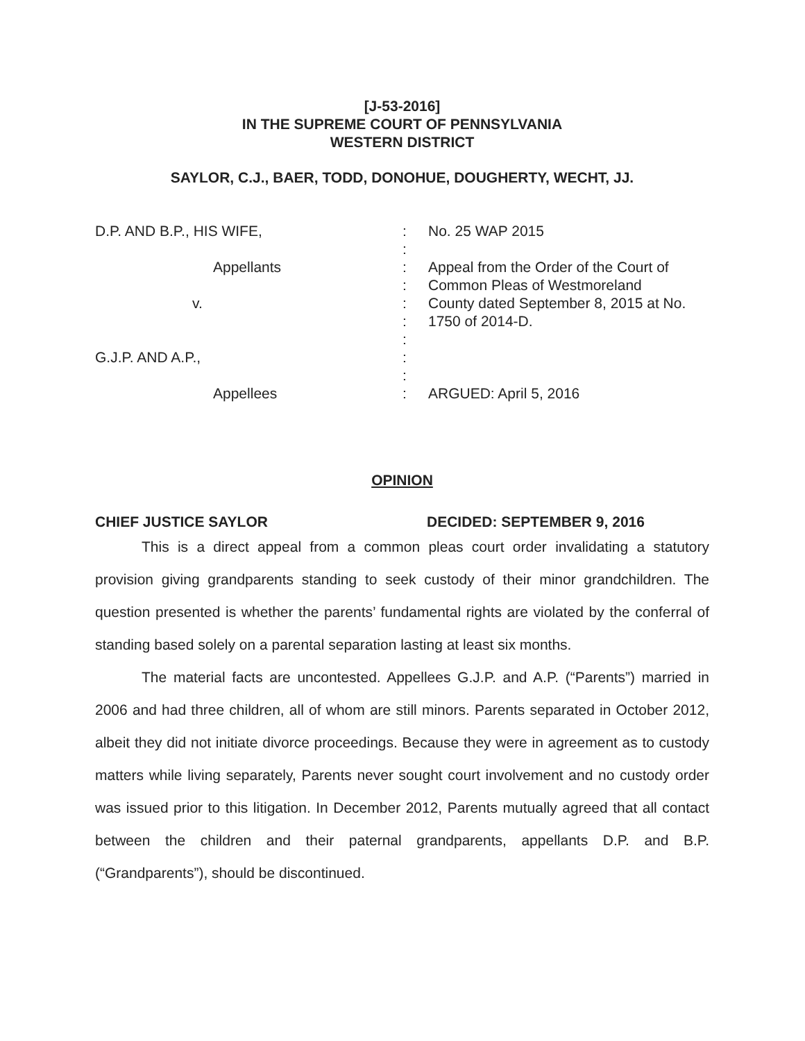[J-53-2016]
IN THE SUPREME COURT OF PENNSYLVANIA
WESTERN DISTRICT
SAYLOR, C.J., BAER, TODD, DONOHUE, DOUGHERTY, WECHT, JJ.
D.P. AND B.P., HIS WIFE,
Appellants
v.
G.J.P. AND A.P.,
Appellees
:
:
:
:
:
:
:
:
:
:
No. 25 WAP 2015
Appeal from the Order of the Court of
Common Pleas of Westmoreland
County dated September 8, 2015 at No.
1750 of 2014-D.
ARGUED: April 5, 2016
OPINION
CHIEF JUSTICE SAYLOR DECIDED: SEPTEMBER 9, 2016
This is a direct appeal from a common pleas court order invalidating a statutory provision giving grandparents standing to seek custody of their minor grandchildren. The question presented is whether the parents’ fundamental rights are violated by the conferral of standing based solely on a parental separation lasting at least six months.
The material facts are uncontested. Appellees G.J.P. and A.P. (“Parents”) married in 2006 and had three children, all of whom are still minors. Parents separated in October 2012, albeit they did not initiate divorce proceedings. Because they were in agreement as to custody matters while living separately, Parents never sought court involvement and no custody order was issued prior to this litigation. In December 2012, Parents mutually agreed that all contact between the children and their paternal grandparents, appellants D.P. and B.P. (“Grandparents”), should be discontinued.